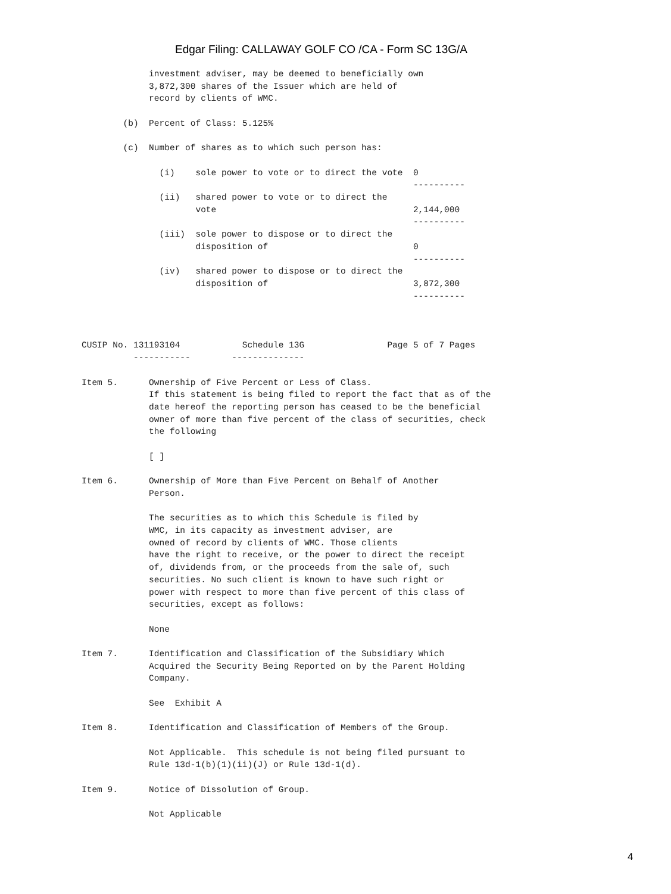Edgar Filing: CALLAWAY GOLF CO /CA - Form SC 13G/A
             investment adviser, may be deemed to beneficially own
             3,872,300 shares of the Issuer which are held of
             record by clients of WMC.

        (b)  Percent of Class: 5.125%

        (c)  Number of shares as to which such person has:

               (i)    sole power to vote or to direct the vote  0
                                                                ----------
               (ii)   shared power to vote or to direct the
                      vote                                      2,144,000
                                                                ----------
               (iii)  sole power to dispose or to direct the
                      disposition of                            0
                                                                ----------
               (iv)   shared power to dispose or to direct the
                      disposition of                            3,872,300
                                                                ----------



CUSIP No. 131193104            Schedule 13G                Page 5 of 7 Pages
          -----------        --------------

Item 5.      Ownership of Five Percent or Less of Class.
             If this statement is being filed to report the fact that as of the
             date hereof the reporting person has ceased to be the beneficial
             owner of more than five percent of the class of securities, check
             the following

             [ ]

Item 6.      Ownership of More than Five Percent on Behalf of Another
             Person.

             The securities as to which this Schedule is filed by
             WMC, in its capacity as investment adviser, are
             owned of record by clients of WMC. Those clients
             have the right to receive, or the power to direct the receipt
             of, dividends from, or the proceeds from the sale of, such
             securities. No such client is known to have such right or
             power with respect to more than five percent of this class of
             securities, except as follows:

             None

Item 7.      Identification and Classification of the Subsidiary Which
             Acquired the Security Being Reported on by the Parent Holding
             Company.

             See  Exhibit A

Item 8.      Identification and Classification of Members of the Group.

             Not Applicable.  This schedule is not being filed pursuant to
             Rule 13d-1(b)(1)(ii)(J) or Rule 13d-1(d).

Item 9.      Notice of Dissolution of Group.

             Not Applicable
4